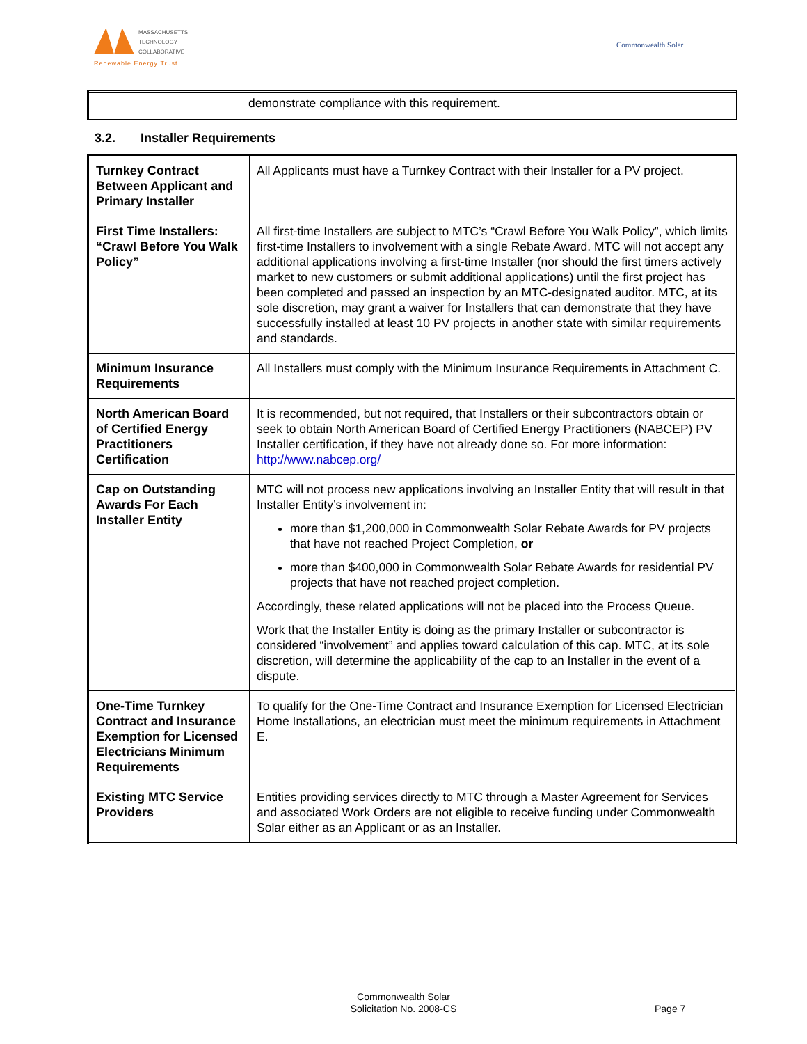MASSACHUSETTS
TECHNOLOGY
COLLABORATIVE
Renewable Energy Trust
Commonwealth Solar
| | demonstrate compliance with this requirement. |
3.2. Installer Requirements
| Turnkey Contract Between Applicant and Primary Installer | All Applicants must have a Turnkey Contract with their Installer for a PV project. |
| First Time Installers: “Crawl Before You Walk Policy” | All first-time Installers are subject to MTC’s “Crawl Before You Walk Policy”, which limits first-time Installers to involvement with a single Rebate Award. MTC will not accept any additional applications involving a first-time Installer (nor should the first timers actively market to new customers or submit additional applications) until the first project has been completed and passed an inspection by an MTC-designated auditor. MTC, at its sole discretion, may grant a waiver for Installers that can demonstrate that they have successfully installed at least 10 PV projects in another state with similar requirements and standards. |
| Minimum Insurance Requirements | All Installers must comply with the Minimum Insurance Requirements in Attachment C. |
| North American Board of Certified Energy Practitioners Certification | It is recommended, but not required, that Installers or their subcontractors obtain or seek to obtain North American Board of Certified Energy Practitioners (NABCEP) PV Installer certification, if they have not already done so. For more information: http://www.nabcep.org/ |
| Cap on Outstanding Awards For Each Installer Entity | MTC will not process new applications involving an Installer Entity that will result in that Installer Entity’s involvement in: more than $1,200,000 in Commonwealth Solar Rebate Awards for PV projects that have not reached Project Completion, or more than $400,000 in Commonwealth Solar Rebate Awards for residential PV projects that have not reached project completion. Accordingly, these related applications will not be placed into the Process Queue. Work that the Installer Entity is doing as the primary Installer or subcontractor is considered “involvement” and applies toward calculation of this cap. MTC, at its sole discretion, will determine the applicability of the cap to an Installer in the event of a dispute. |
| One-Time Turnkey Contract and Insurance Exemption for Licensed Electricians Minimum Requirements | To qualify for the One-Time Contract and Insurance Exemption for Licensed Electrician Home Installations, an electrician must meet the minimum requirements in Attachment E. |
| Existing MTC Service Providers | Entities providing services directly to MTC through a Master Agreement for Services and associated Work Orders are not eligible to receive funding under Commonwealth Solar either as an Applicant or as an Installer. |
Commonwealth Solar
Solicitation No. 2008-CS
Page 7